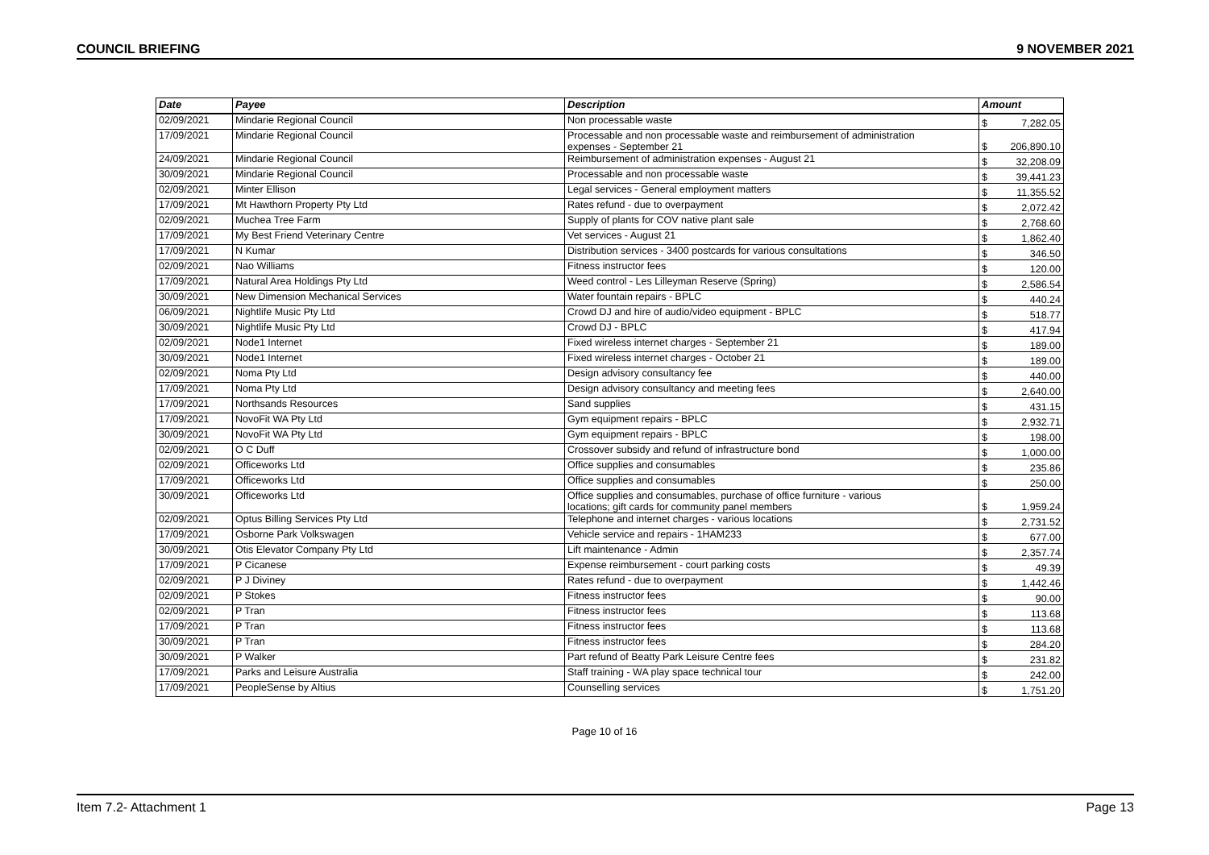COUNCIL BRIEFING 9 NOVEMBER 2021
| Date | Payee | Description | Amount | |
| --- | --- | --- | --- | --- |
| 02/09/2021 | Mindarie Regional Council | Non processable waste | $ | 7,282.05 |
| 17/09/2021 | Mindarie Regional Council | Processable and non processable waste and reimbursement of administration expenses - September 21 | $ | 206,890.10 |
| 24/09/2021 | Mindarie Regional Council | Reimbursement of administration expenses - August 21 | $ | 32,208.09 |
| 30/09/2021 | Mindarie Regional Council | Processable and non processable waste | $ | 39,441.23 |
| 02/09/2021 | Minter Ellison | Legal services - General employment matters | $ | 11,355.52 |
| 17/09/2021 | Mt Hawthorn Property Pty Ltd | Rates refund - due to overpayment | $ | 2,072.42 |
| 02/09/2021 | Muchea Tree Farm | Supply of plants for COV native plant sale | $ | 2,768.60 |
| 17/09/2021 | My Best Friend Veterinary Centre | Vet services - August 21 | $ | 1,862.40 |
| 17/09/2021 | N Kumar | Distribution services - 3400 postcards for various consultations | $ | 346.50 |
| 02/09/2021 | Nao Williams | Fitness instructor fees | $ | 120.00 |
| 17/09/2021 | Natural Area Holdings Pty Ltd | Weed control - Les Lilleyman Reserve (Spring) | $ | 2,586.54 |
| 30/09/2021 | New Dimension Mechanical Services | Water fountain repairs - BPLC | $ | 440.24 |
| 06/09/2021 | Nightlife Music Pty Ltd | Crowd DJ and hire of audio/video equipment - BPLC | $ | 518.77 |
| 30/09/2021 | Nightlife Music Pty Ltd | Crowd DJ - BPLC | $ | 417.94 |
| 02/09/2021 | Node1 Internet | Fixed wireless internet charges - September 21 | $ | 189.00 |
| 30/09/2021 | Node1 Internet | Fixed wireless internet charges - October 21 | $ | 189.00 |
| 02/09/2021 | Noma Pty Ltd | Design advisory consultancy fee | $ | 440.00 |
| 17/09/2021 | Noma Pty Ltd | Design advisory consultancy and meeting fees | $ | 2,640.00 |
| 17/09/2021 | Northsands Resources | Sand supplies | $ | 431.15 |
| 17/09/2021 | NovoFit WA Pty Ltd | Gym equipment repairs - BPLC | $ | 2,932.71 |
| 30/09/2021 | NovoFit WA Pty Ltd | Gym equipment repairs - BPLC | $ | 198.00 |
| 02/09/2021 | O C Duff | Crossover subsidy and refund of infrastructure bond | $ | 1,000.00 |
| 02/09/2021 | Officeworks Ltd | Office supplies and consumables | $ | 235.86 |
| 17/09/2021 | Officeworks Ltd | Office supplies and consumables | $ | 250.00 |
| 30/09/2021 | Officeworks Ltd | Office supplies and consumables, purchase of office furniture - various locations; gift cards for community panel members | $ | 1,959.24 |
| 02/09/2021 | Optus Billing Services Pty Ltd | Telephone and internet charges - various locations | $ | 2,731.52 |
| 17/09/2021 | Osborne Park Volkswagen | Vehicle service and repairs - 1HAM233 | $ | 677.00 |
| 30/09/2021 | Otis Elevator Company Pty Ltd | Lift maintenance - Admin | $ | 2,357.74 |
| 17/09/2021 | P Cicanese | Expense reimbursement - court parking costs | $ | 49.39 |
| 02/09/2021 | P J Diviney | Rates refund - due to overpayment | $ | 1,442.46 |
| 02/09/2021 | P Stokes | Fitness instructor fees | $ | 90.00 |
| 02/09/2021 | P Tran | Fitness instructor fees | $ | 113.68 |
| 17/09/2021 | P Tran | Fitness instructor fees | $ | 113.68 |
| 30/09/2021 | P Tran | Fitness instructor fees | $ | 284.20 |
| 30/09/2021 | P Walker | Part refund of Beatty Park Leisure Centre fees | $ | 231.82 |
| 17/09/2021 | Parks and Leisure Australia | Staff training - WA play space technical tour | $ | 242.00 |
| 17/09/2021 | PeopleSense by Altius | Counselling services | $ | 1,751.20 |
Page 10 of 16
Item 7.2- Attachment 1 Page 13